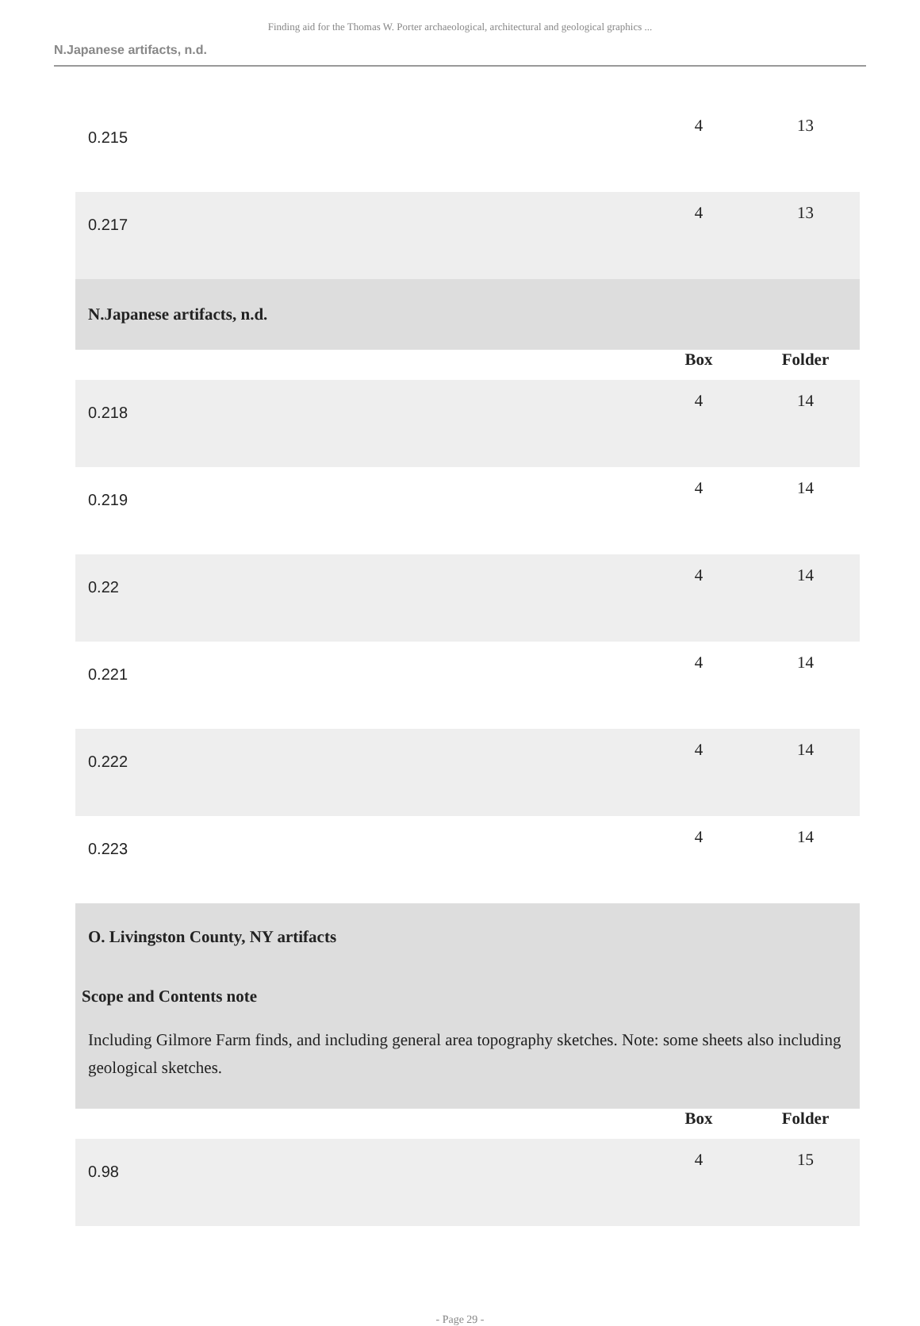Finding aid for the Thomas W. Porter archaeological, architectural and geological graphics ...
N.Japanese artifacts, n.d.
| 0.215 | 4 | 13 |
| 0.217 | 4 | 13 |
| N.Japanese artifacts, n.d. | | |
| | Box | Folder |
| 0.218 | 4 | 14 |
| 0.219 | 4 | 14 |
| 0.22 | 4 | 14 |
| 0.221 | 4 | 14 |
| 0.222 | 4 | 14 |
| 0.223 | 4 | 14 |
| O. Livingston County, NY artifacts Scope and Contents note Including Gilmore Farm finds, and including general area topography sketches. Note: some sheets also including geological sketches. | | |
| | Box | Folder |
| 0.98 | 4 | 15 |
- Page 29 -